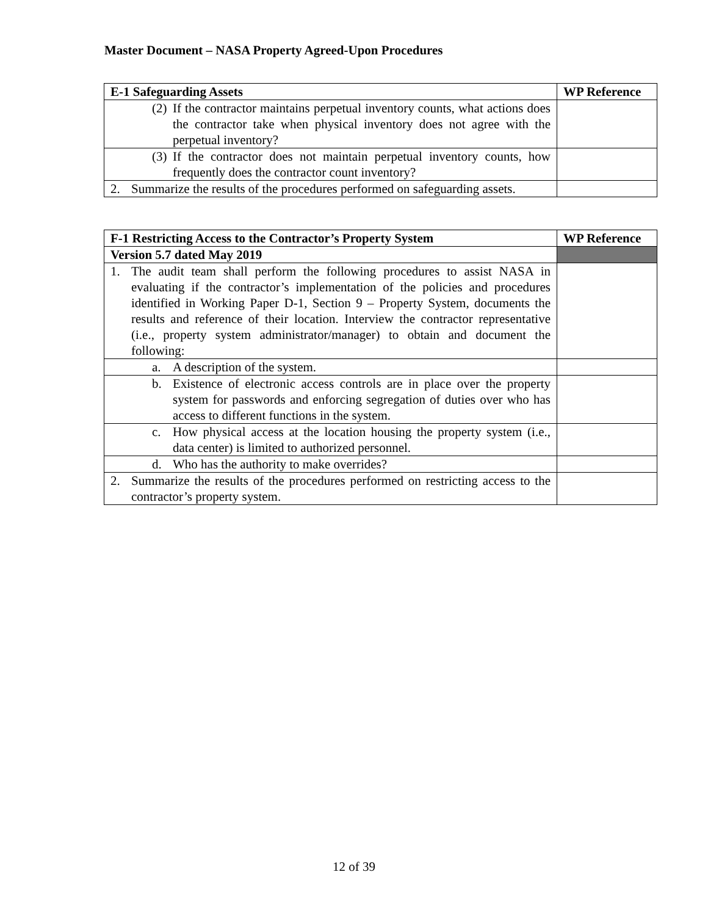Master Document – NASA Property Agreed-Upon Procedures
| E-1 Safeguarding Assets | WP Reference |
| --- | --- |
| (2) If the contractor maintains perpetual inventory counts, what actions does the contractor take when physical inventory does not agree with the perpetual inventory? | |
| (3) If the contractor does not maintain perpetual inventory counts, how frequently does the contractor count inventory? | |
| 2. Summarize the results of the procedures performed on safeguarding assets. | |
| F-1 Restricting Access to the Contractor’s Property System | WP Reference |
| --- | --- |
| Version 5.7 dated May 2019 | |
| 1. The audit team shall perform the following procedures to assist NASA in evaluating if the contractor’s implementation of the policies and procedures identified in Working Paper D-1, Section 9 – Property System, documents the results and reference of their location. Interview the contractor representative (i.e., property system administrator/manager) to obtain and document the following: | |
| a. A description of the system. | |
| b. Existence of electronic access controls are in place over the property system for passwords and enforcing segregation of duties over who has access to different functions in the system. | |
| c. How physical access at the location housing the property system (i.e., data center) is limited to authorized personnel. | |
| d. Who has the authority to make overrides? | |
| 2. Summarize the results of the procedures performed on restricting access to the contractor’s property system. | |
12 of 39